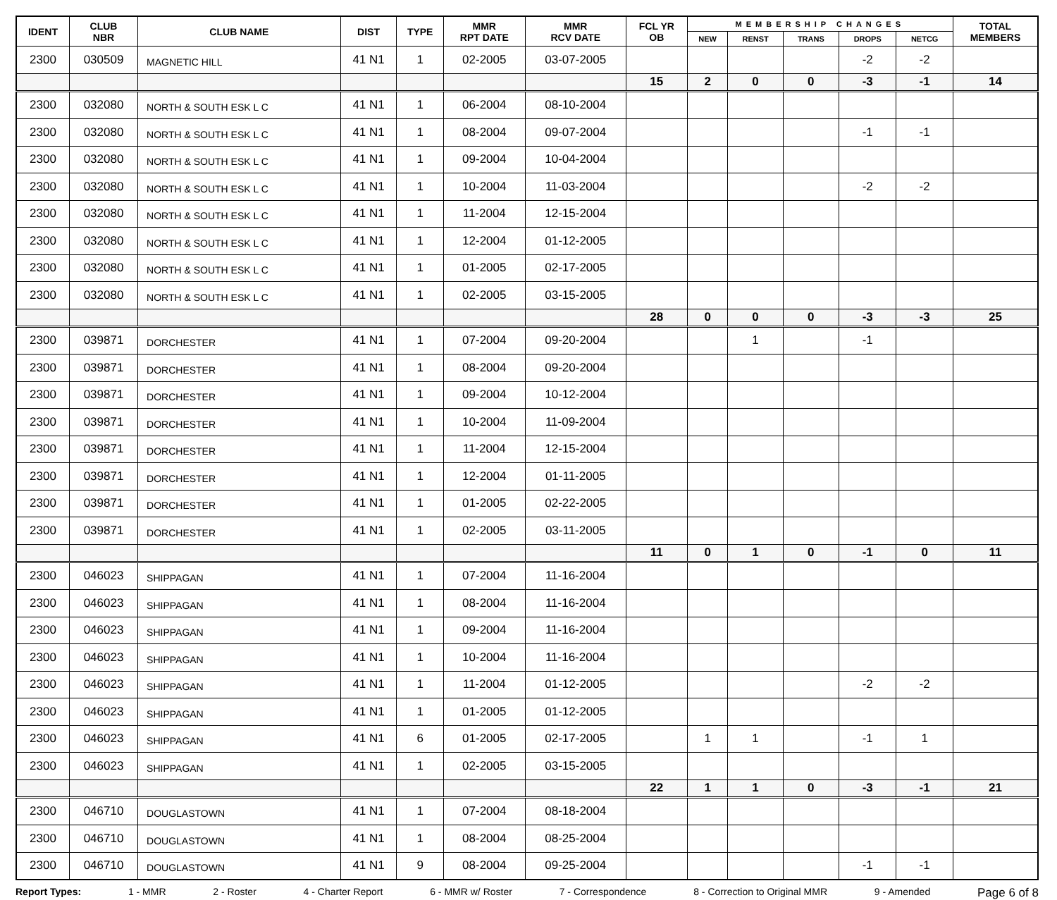| IDENT | CLUB NBR | CLUB NAME | DIST | TYPE | MMR RPT DATE | MMR RCV DATE | FCL YR OB | MEMBERSHIP CHANGES | | | | | TOTAL MEMBERS |
| --- | --- | --- | --- | --- | --- | --- | --- | --- | --- | --- | --- | --- | --- |
| | | | | | | | | NEW | RENST | TRANS | DROPS | NETCG | |
| 2300 | 030509 | MAGNETIC HILL | 41 N1 | 1 | 02-2005 | 03-07-2005 | | | | | -2 | -2 | |
| | | | | | | | 15 | 2 | 0 | 0 | -3 | -1 | 14 |
| 2300 | 032080 | NORTH & SOUTH ESK L C | 41 N1 | 1 | 06-2004 | 08-10-2004 | | | | | | | |
| 2300 | 032080 | NORTH & SOUTH ESK L C | 41 N1 | 1 | 08-2004 | 09-07-2004 | | | | | -1 | -1 | |
| 2300 | 032080 | NORTH & SOUTH ESK L C | 41 N1 | 1 | 09-2004 | 10-04-2004 | | | | | | | |
| 2300 | 032080 | NORTH & SOUTH ESK L C | 41 N1 | 1 | 10-2004 | 11-03-2004 | | | | | -2 | -2 | |
| 2300 | 032080 | NORTH & SOUTH ESK L C | 41 N1 | 1 | 11-2004 | 12-15-2004 | | | | | | | |
| 2300 | 032080 | NORTH & SOUTH ESK L C | 41 N1 | 1 | 12-2004 | 01-12-2005 | | | | | | | |
| 2300 | 032080 | NORTH & SOUTH ESK L C | 41 N1 | 1 | 01-2005 | 02-17-2005 | | | | | | | |
| 2300 | 032080 | NORTH & SOUTH ESK L C | 41 N1 | 1 | 02-2005 | 03-15-2005 | | | | | | | |
| | | | | | | | 28 | 0 | 0 | 0 | -3 | -3 | 25 |
| 2300 | 039871 | DORCHESTER | 41 N1 | 1 | 07-2004 | 09-20-2004 | | | 1 | | -1 | | |
| 2300 | 039871 | DORCHESTER | 41 N1 | 1 | 08-2004 | 09-20-2004 | | | | | | | |
| 2300 | 039871 | DORCHESTER | 41 N1 | 1 | 09-2004 | 10-12-2004 | | | | | | | |
| 2300 | 039871 | DORCHESTER | 41 N1 | 1 | 10-2004 | 11-09-2004 | | | | | | | |
| 2300 | 039871 | DORCHESTER | 41 N1 | 1 | 11-2004 | 12-15-2004 | | | | | | | |
| 2300 | 039871 | DORCHESTER | 41 N1 | 1 | 12-2004 | 01-11-2005 | | | | | | | |
| 2300 | 039871 | DORCHESTER | 41 N1 | 1 | 01-2005 | 02-22-2005 | | | | | | | |
| 2300 | 039871 | DORCHESTER | 41 N1 | 1 | 02-2005 | 03-11-2005 | | | | | | | |
| | | | | | | | 11 | 0 | 1 | 0 | -1 | 0 | 11 |
| 2300 | 046023 | SHIPPAGAN | 41 N1 | 1 | 07-2004 | 11-16-2004 | | | | | | | |
| 2300 | 046023 | SHIPPAGAN | 41 N1 | 1 | 08-2004 | 11-16-2004 | | | | | | | |
| 2300 | 046023 | SHIPPAGAN | 41 N1 | 1 | 09-2004 | 11-16-2004 | | | | | | | |
| 2300 | 046023 | SHIPPAGAN | 41 N1 | 1 | 10-2004 | 11-16-2004 | | | | | | | |
| 2300 | 046023 | SHIPPAGAN | 41 N1 | 1 | 11-2004 | 01-12-2005 | | | | | -2 | -2 | |
| 2300 | 046023 | SHIPPAGAN | 41 N1 | 1 | 01-2005 | 01-12-2005 | | | | | | | |
| 2300 | 046023 | SHIPPAGAN | 41 N1 | 6 | 01-2005 | 02-17-2005 | | 1 | 1 | | -1 | 1 | |
| 2300 | 046023 | SHIPPAGAN | 41 N1 | 1 | 02-2005 | 03-15-2005 | | | | | | | |
| | | | | | | | 22 | 1 | 1 | 0 | -3 | -1 | 21 |
| 2300 | 046710 | DOUGLASTOWN | 41 N1 | 1 | 07-2004 | 08-18-2004 | | | | | | | |
| 2300 | 046710 | DOUGLASTOWN | 41 N1 | 1 | 08-2004 | 08-25-2004 | | | | | | | |
| 2300 | 046710 | DOUGLASTOWN | 41 N1 | 9 | 08-2004 | 09-25-2004 | | | | | -1 | -1 | |
Report Types: 1 - MMR 2 - Roster 4 - Charter Report 6 - MMR w/ Roster 7 - Correspondence 8 - Correction to Original MMR 9 - Amended Page 6 of 8